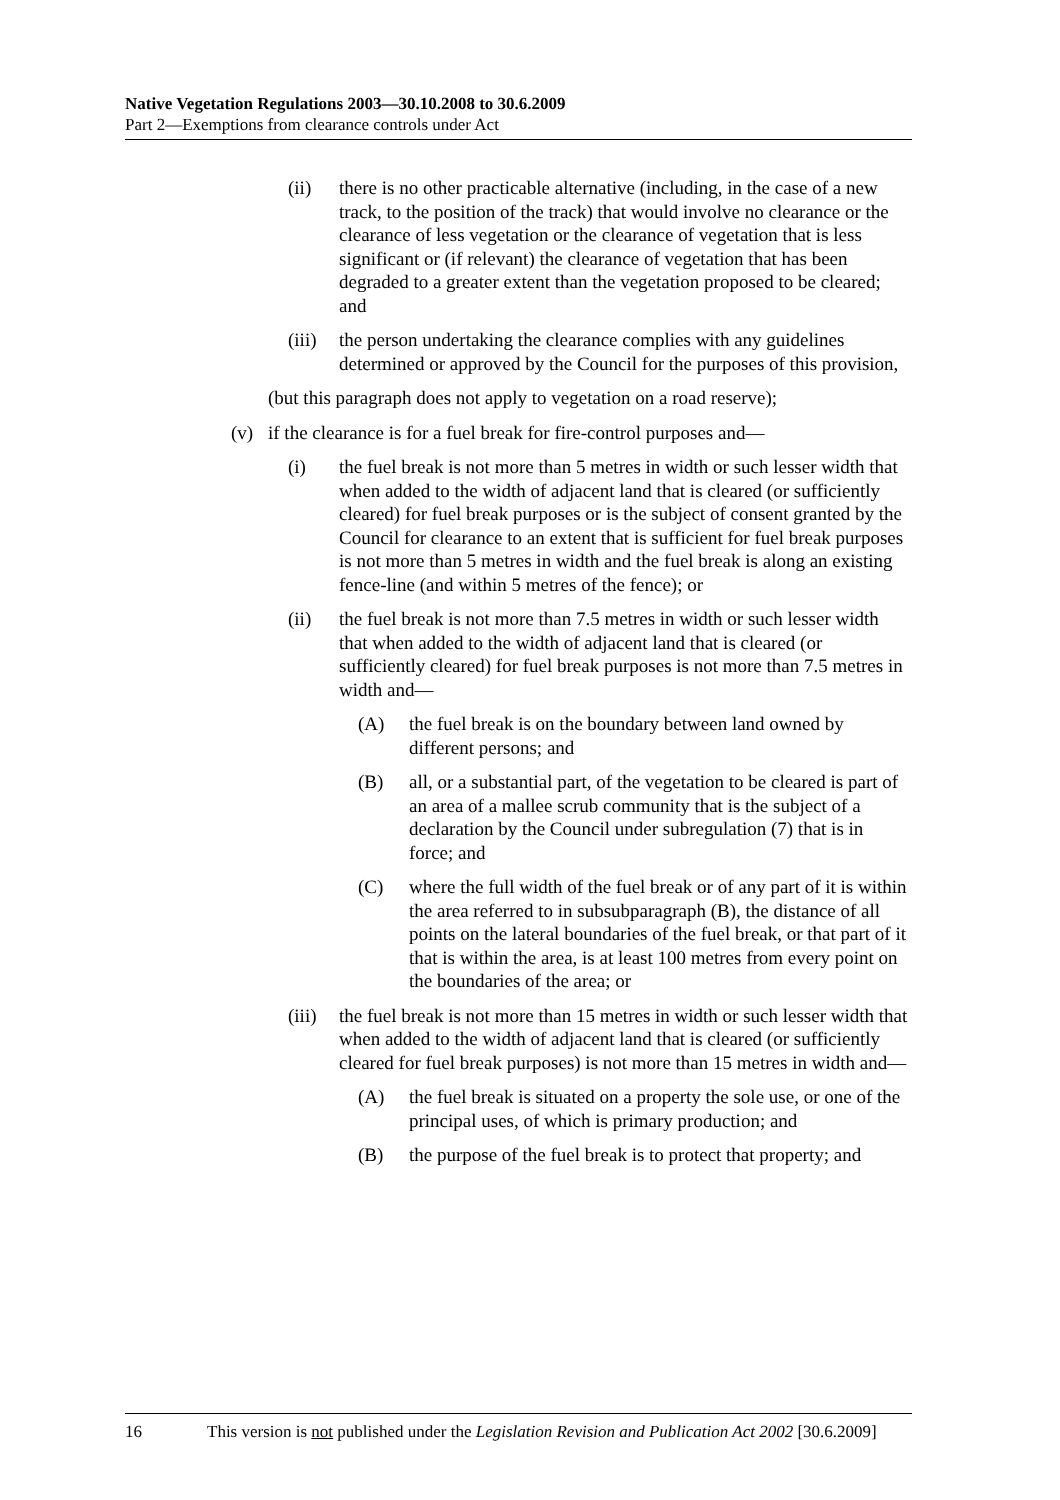Native Vegetation Regulations 2003—30.10.2008 to 30.6.2009
Part 2—Exemptions from clearance controls under Act
(ii) there is no other practicable alternative (including, in the case of a new track, to the position of the track) that would involve no clearance or the clearance of less vegetation or the clearance of vegetation that is less significant or (if relevant) the clearance of vegetation that has been degraded to a greater extent than the vegetation proposed to be cleared; and
(iii) the person undertaking the clearance complies with any guidelines determined or approved by the Council for the purposes of this provision,
(but this paragraph does not apply to vegetation on a road reserve);
(v) if the clearance is for a fuel break for fire-control purposes and—
(i) the fuel break is not more than 5 metres in width or such lesser width that when added to the width of adjacent land that is cleared (or sufficiently cleared) for fuel break purposes or is the subject of consent granted by the Council for clearance to an extent that is sufficient for fuel break purposes is not more than 5 metres in width and the fuel break is along an existing fence-line (and within 5 metres of the fence); or
(ii) the fuel break is not more than 7.5 metres in width or such lesser width that when added to the width of adjacent land that is cleared (or sufficiently cleared) for fuel break purposes is not more than 7.5 metres in width and—
(A) the fuel break is on the boundary between land owned by different persons; and
(B) all, or a substantial part, of the vegetation to be cleared is part of an area of a mallee scrub community that is the subject of a declaration by the Council under subregulation (7) that is in force; and
(C) where the full width of the fuel break or of any part of it is within the area referred to in subsubparagraph (B), the distance of all points on the lateral boundaries of the fuel break, or that part of it that is within the area, is at least 100 metres from every point on the boundaries of the area; or
(iii) the fuel break is not more than 15 metres in width or such lesser width that when added to the width of adjacent land that is cleared (or sufficiently cleared for fuel break purposes) is not more than 15 metres in width and—
(A) the fuel break is situated on a property the sole use, or one of the principal uses, of which is primary production; and
(B) the purpose of the fuel break is to protect that property; and
16 This version is not published under the Legislation Revision and Publication Act 2002 [30.6.2009]